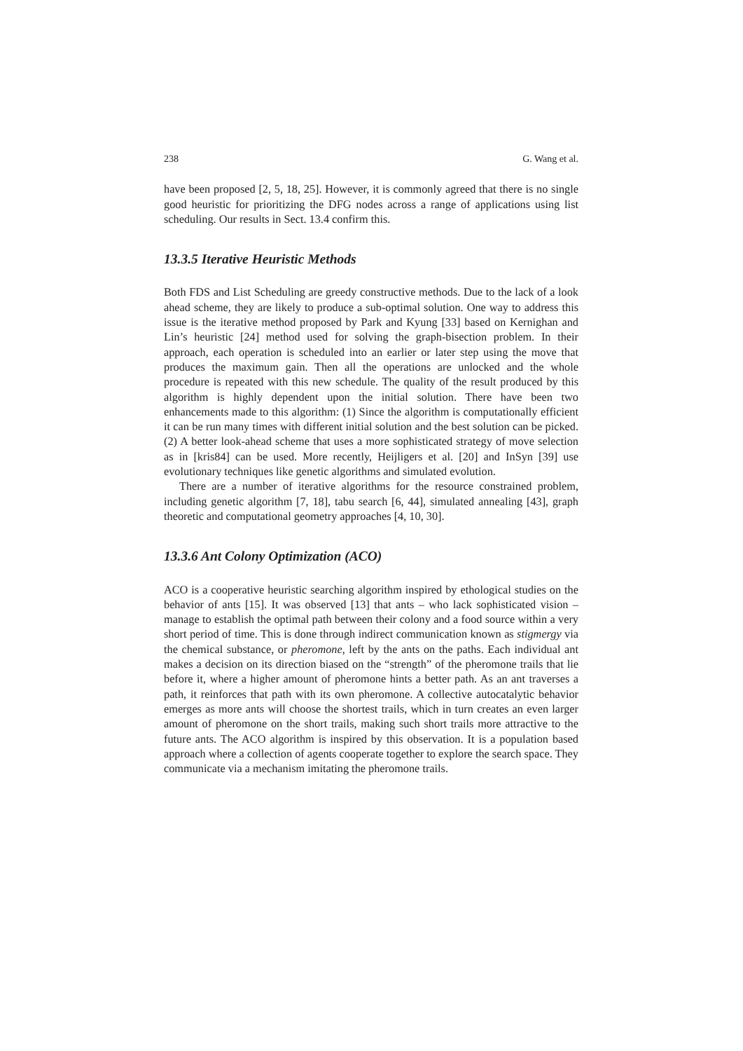238 G. Wang et al.
have been proposed [2, 5, 18, 25]. However, it is commonly agreed that there is no single good heuristic for prioritizing the DFG nodes across a range of applications using list scheduling. Our results in Sect. 13.4 confirm this.
13.3.5 Iterative Heuristic Methods
Both FDS and List Scheduling are greedy constructive methods. Due to the lack of a look ahead scheme, they are likely to produce a sub-optimal solution. One way to address this issue is the iterative method proposed by Park and Kyung [33] based on Kernighan and Lin’s heuristic [24] method used for solving the graph-bisection problem. In their approach, each operation is scheduled into an earlier or later step using the move that produces the maximum gain. Then all the operations are unlocked and the whole procedure is repeated with this new schedule. The quality of the result produced by this algorithm is highly dependent upon the initial solution. There have been two enhancements made to this algorithm: (1) Since the algorithm is computationally efficient it can be run many times with different initial solution and the best solution can be picked. (2) A better look-ahead scheme that uses a more sophisticated strategy of move selection as in [kris84] can be used. More recently, Heijligers et al. [20] and InSyn [39] use evolutionary techniques like genetic algorithms and simulated evolution.
There are a number of iterative algorithms for the resource constrained problem, including genetic algorithm [7, 18], tabu search [6, 44], simulated annealing [43], graph theoretic and computational geometry approaches [4, 10, 30].
13.3.6 Ant Colony Optimization (ACO)
ACO is a cooperative heuristic searching algorithm inspired by ethological studies on the behavior of ants [15]. It was observed [13] that ants – who lack sophisticated vision – manage to establish the optimal path between their colony and a food source within a very short period of time. This is done through indirect communication known as stigmergy via the chemical substance, or pheromone, left by the ants on the paths. Each individual ant makes a decision on its direction biased on the “strength” of the pheromone trails that lie before it, where a higher amount of pheromone hints a better path. As an ant traverses a path, it reinforces that path with its own pheromone. A collective autocatalytic behavior emerges as more ants will choose the shortest trails, which in turn creates an even larger amount of pheromone on the short trails, making such short trails more attractive to the future ants. The ACO algorithm is inspired by this observation. It is a population based approach where a collection of agents cooperate together to explore the search space. They communicate via a mechanism imitating the pheromone trails.